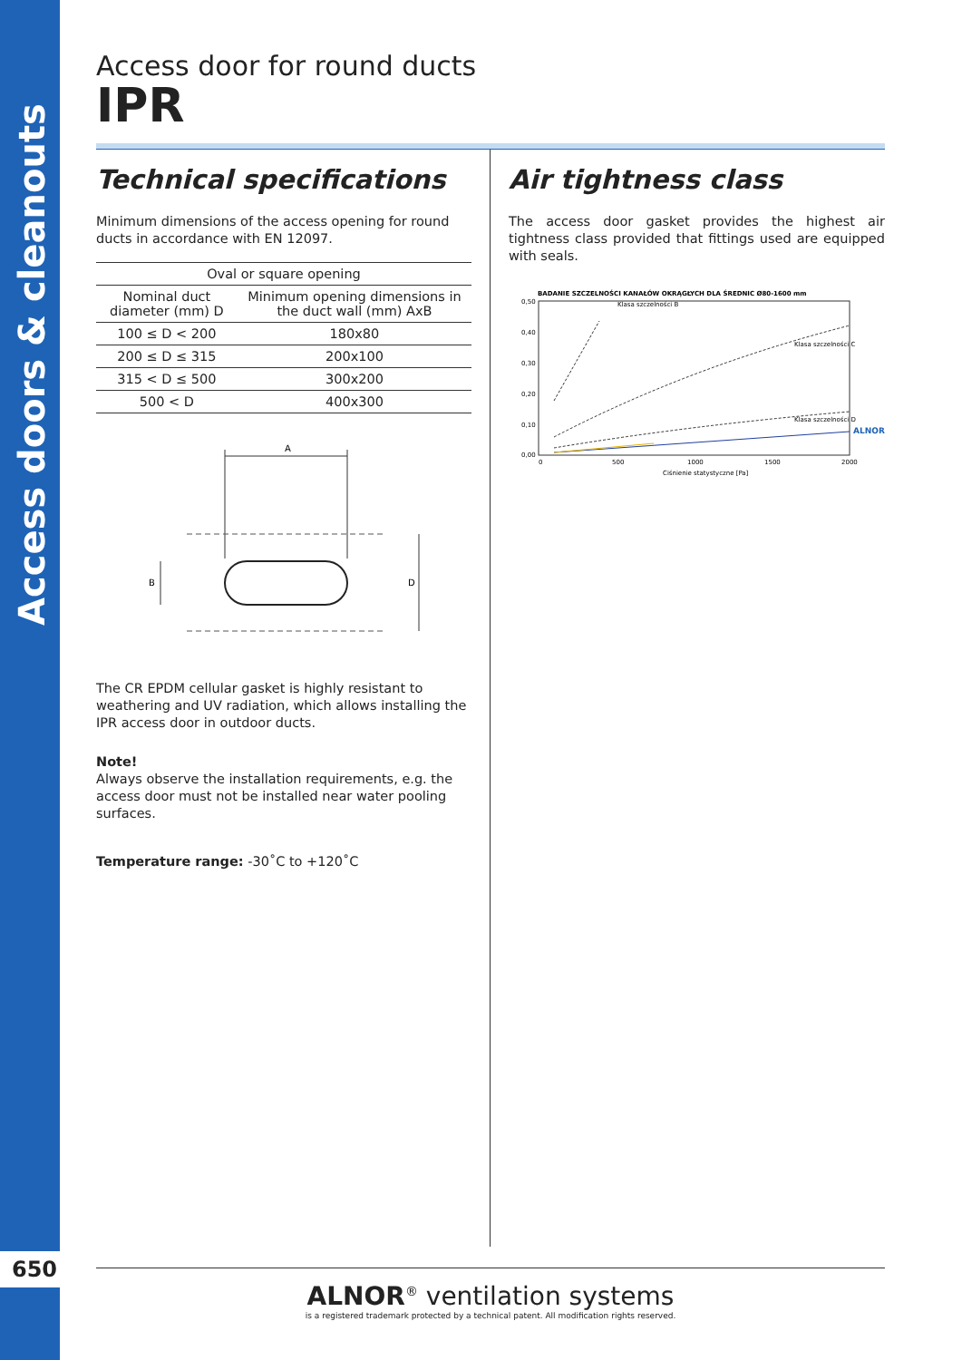Access doors & cleanouts
650
Access door for round ducts
IPR
Technical specifications
Minimum dimensions of the access opening for round ducts in accordance with EN 12097.
| Oval or square opening | |
| --- | --- |
| Nominal duct diameter (mm) D | Minimum opening dimensions in the duct wall (mm) AxB |
| 100 ≤ D < 200 | 180x80 |
| 200 ≤ D ≤ 315 | 200x100 |
| 315 < D ≤ 500 | 300x200 |
| 500 < D | 400x300 |
A
D
B
The CR EPDM cellular gasket is highly resistant to weathering and UV radiation, which allows installing the IPR access door in outdoor ducts.
Note!
Always observe the installation requirements, e.g. the access door must not be installed near water pooling surfaces.
Temperature range: -30˚C to +120˚C
Air tightness class
The access door gasket provides the highest air tightness class provided that fittings used are equipped with seals.
BADANIE SZCZELNOŚCI KANAŁÓW OKRĄGŁYCH DLA ŚREDNIC Ø80-1600 mm
0,50
0,40
0,30
0,20
0,10
0,00
Klasa szczelności B
Klasa szczelności C
Klasa szczelności D
ALNOR
0
500
1000
1500
2000
Ciśnienie statystyczne [Pa]
ALNOR<sup>®</sup> ventilation systems
is a registered trademark protected by a technical patent. All modification rights reserved.